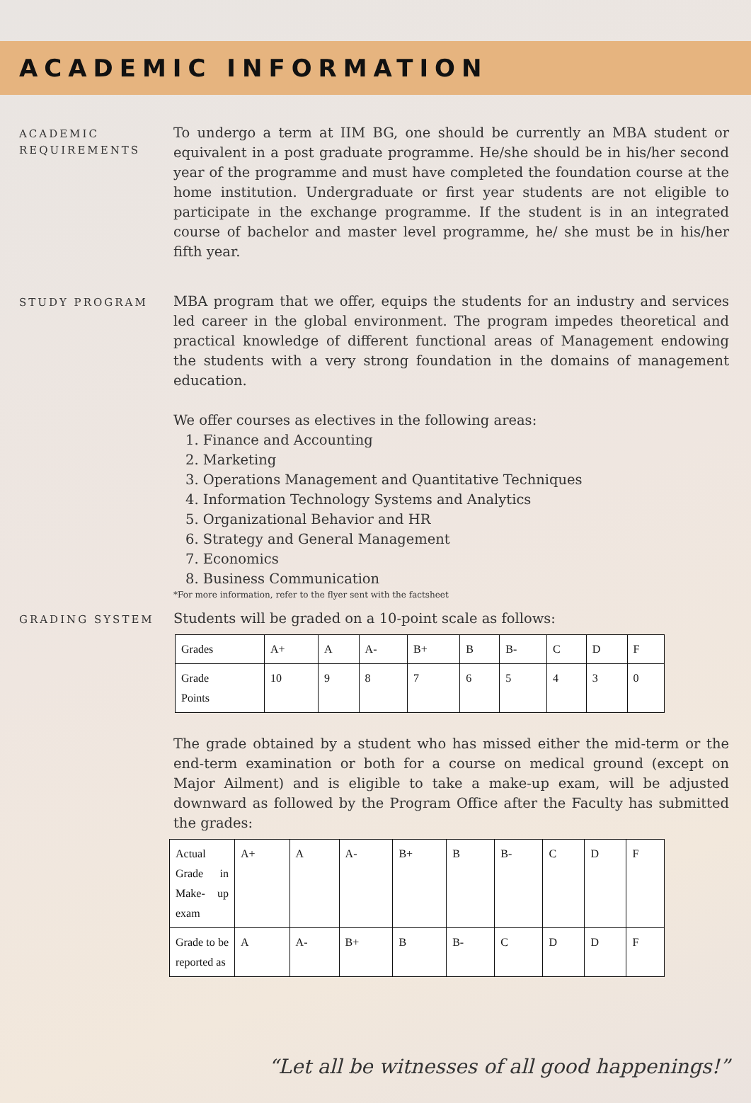ACADEMIC INFORMATION
ACADEMIC
REQUIREMENTS
To undergo a term at IIM BG, one should be currently an MBA student or equivalent in a post graduate programme. He/she should be in his/her second year of the programme and must have completed the foundation course at the home institution. Undergraduate or first year students are not eligible to participate in the exchange programme. If the student is in an integrated course of bachelor and master level programme, he/ she must be in his/her fifth year.
STUDY PROGRAM
MBA program that we offer, equips the students for an industry and services led career in the global environment. The program impedes theoretical and practical knowledge of different functional areas of Management endowing the students with a very strong foundation in the domains of management education.
We offer courses as electives in the following areas:
1. Finance and Accounting
2. Marketing
3. Operations Management and Quantitative Techniques
4. Information Technology Systems and Analytics
5. Organizational Behavior and HR
6. Strategy and General Management
7. Economics
8. Business Communication
*For more information, refer to the flyer sent with the factsheet
GRADING SYSTEM
Students will be graded on a 10-point scale as follows:
| Grades | A+ | A | A- | B+ | B | B- | C | D | F |
| Grade Points | 10 | 9 | 8 | 7 | 6 | 5 | 4 | 3 | 0 |
The grade obtained by a student who has missed either the mid-term or the end-term examination or both for a course on medical ground (except on Major Ailment) and is eligible to take a make-up exam, will be adjusted downward as followed by the Program Office after the Faculty has submitted the grades:
| Actual Grade in Make- up exam | A+ | A | A- | B+ | B | B- | C | D | F |
| Grade to be reported as | A | A- | B+ | B | B- | C | D | D | F |
“Let all be witnesses of all good happenings!”